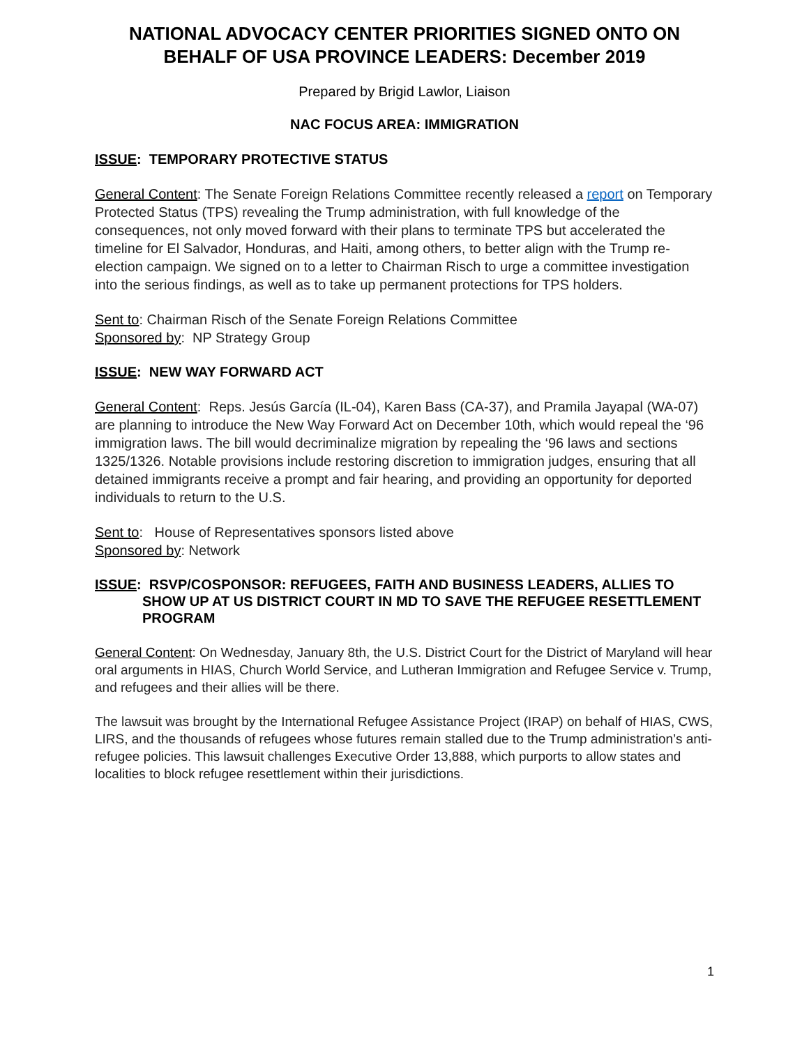NATIONAL ADVOCACY CENTER PRIORITIES SIGNED ONTO ON BEHALF OF USA PROVINCE LEADERS: December 2019
Prepared by Brigid Lawlor, Liaison
NAC FOCUS AREA: IMMIGRATION
ISSUE: TEMPORARY PROTECTIVE STATUS
General Content: The Senate Foreign Relations Committee recently released a report on Temporary Protected Status (TPS) revealing the Trump administration, with full knowledge of the consequences, not only moved forward with their plans to terminate TPS but accelerated the timeline for El Salvador, Honduras, and Haiti, among others, to better align with the Trump re-election campaign. We signed on to a letter to Chairman Risch to urge a committee investigation into the serious findings, as well as to take up permanent protections for TPS holders.
Sent to: Chairman Risch of the Senate Foreign Relations Committee
Sponsored by: NP Strategy Group
ISSUE: NEW WAY FORWARD ACT
General Content: Reps. Jesús García (IL-04), Karen Bass (CA-37), and Pramila Jayapal (WA-07) are planning to introduce the New Way Forward Act on December 10th, which would repeal the ‘96 immigration laws. The bill would decriminalize migration by repealing the ‘96 laws and sections 1325/1326. Notable provisions include restoring discretion to immigration judges, ensuring that all detained immigrants receive a prompt and fair hearing, and providing an opportunity for deported individuals to return to the U.S.
Sent to: House of Representatives sponsors listed above
Sponsored by: Network
ISSUE: RSVP/COSPONSOR: REFUGEES, FAITH AND BUSINESS LEADERS, ALLIES TO
SHOW UP AT US DISTRICT COURT IN MD TO SAVE THE REFUGEE RESETTLEMENT PROGRAM
General Content: On Wednesday, January 8th, the U.S. District Court for the District of Maryland will hear oral arguments in HIAS, Church World Service, and Lutheran Immigration and Refugee Service v. Trump, and refugees and their allies will be there.
The lawsuit was brought by the International Refugee Assistance Project (IRAP) on behalf of HIAS, CWS, LIRS, and the thousands of refugees whose futures remain stalled due to the Trump administration’s anti-refugee policies. This lawsuit challenges Executive Order 13,888, which purports to allow states and localities to block refugee resettlement within their jurisdictions.
1